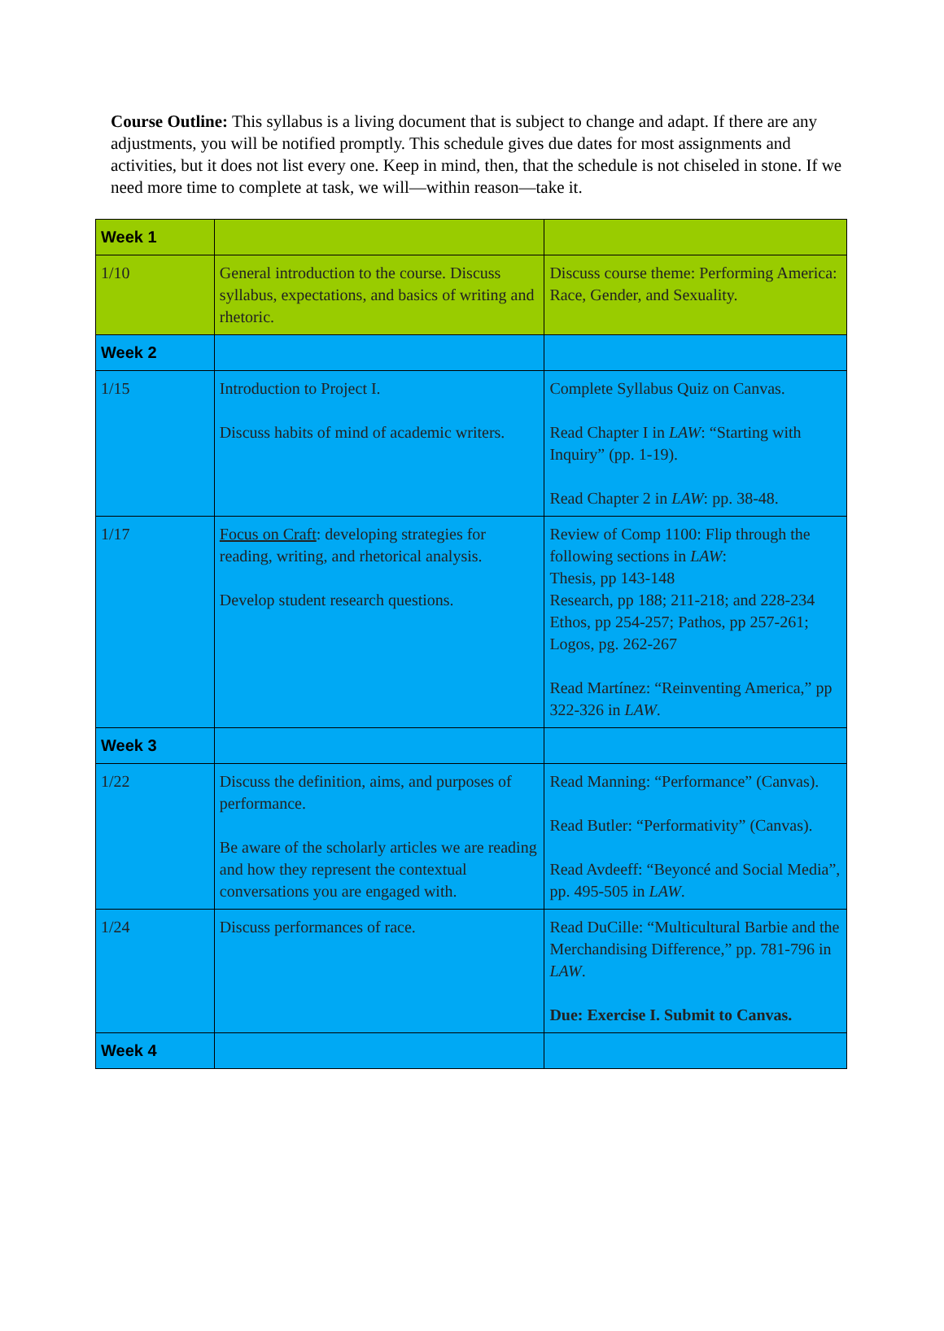Course Outline: This syllabus is a living document that is subject to change and adapt. If there are any adjustments, you will be notified promptly. This schedule gives due dates for most assignments and activities, but it does not list every one. Keep in mind, then, that the schedule is not chiseled in stone. If we need more time to complete at task, we will—within reason—take it.
| Week 1 | | |
| 1/10 | General introduction to the course. Discuss syllabus, expectations, and basics of writing and rhetoric. | Discuss course theme: Performing America: Race, Gender, and Sexuality. |
| Week 2 | | |
| 1/15 | Introduction to Project I. Discuss habits of mind of academic writers. | Complete Syllabus Quiz on Canvas. Read Chapter I in LAW : “Starting with Inquiry” (pp. 1-19). Read Chapter 2 in LAW : pp. 38-48. |
| 1/17 | Focus on Craft : developing strategies for reading, writing, and rhetorical analysis. Develop student research questions. | Review of Comp 1100: Flip through the following sections in LAW : Thesis, pp 143-148 Research, pp 188; 211-218; and 228-234 Ethos, pp 254-257; Pathos, pp 257-261; Logos, pg. 262-267 Read Martínez: “Reinventing America,” pp 322-326 in LAW . |
| Week 3 | | |
| 1/22 | Discuss the definition, aims, and purposes of performance. Be aware of the scholarly articles we are reading and how they represent the contextual conversations you are engaged with. | Read Manning: “Performance” (Canvas). Read Butler: “Performativity” (Canvas). Read Avdeeff: “Beyoncé and Social Media”, pp. 495-505 in LAW . |
| 1/24 | Discuss performances of race. | Read DuCille: “Multicultural Barbie and the Merchandising Difference,” pp. 781-796 in LAW . Due: Exercise I. Submit to Canvas. |
| Week 4 | | |